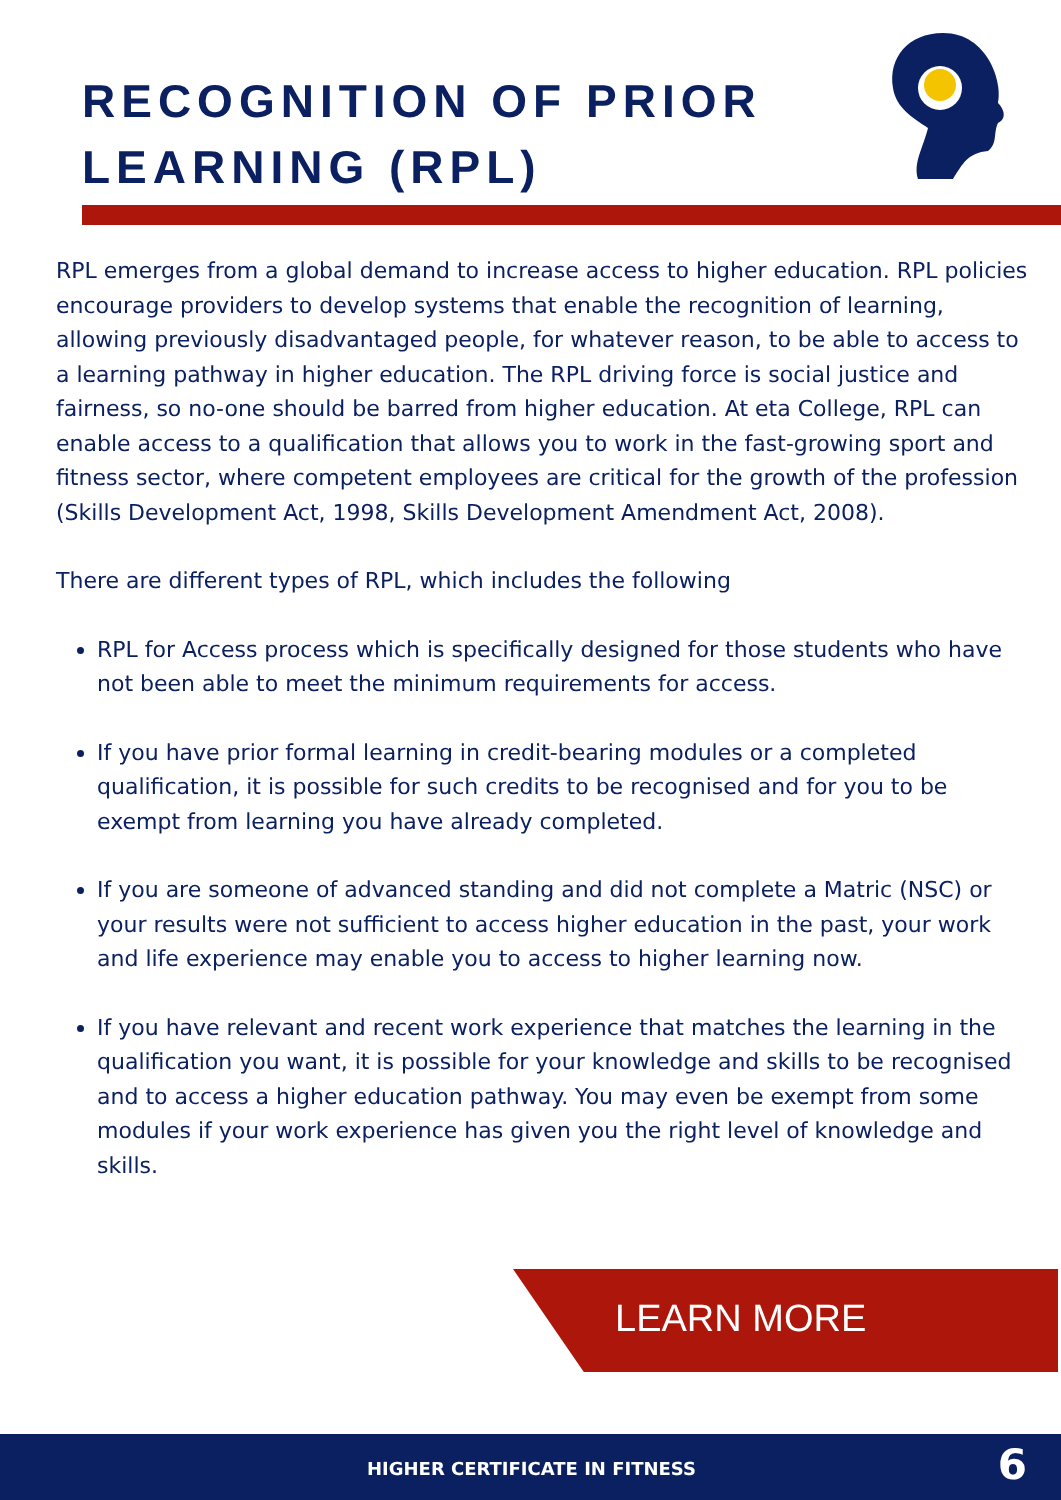RECOGNITION OF PRIOR
LEARNING (RPL)
RPL emerges from a global demand to increase access to higher education. RPL policies encourage providers to develop systems that enable the recognition of learning, allowing previously disadvantaged people, for whatever reason, to be able to access to a learning pathway in higher education. The RPL driving force is social justice and fairness, so no-one should be barred from higher education. At eta College, RPL can enable access to a qualification that allows you to work in the fast-growing sport and fitness sector, where competent employees are critical for the growth of the profession (Skills Development Act, 1998, Skills Development Amendment Act, 2008).
There are different types of RPL, which includes the following
RPL for Access process which is specifically designed for those students who have not been able to meet the minimum requirements for access.
If you have prior formal learning in credit-bearing modules or a completed qualification, it is possible for such credits to be recognised and for you to be exempt from learning you have already completed.
If you are someone of advanced standing and did not complete a Matric (NSC) or your results were not sufficient to access higher education in the past, your work and life experience may enable you to access to higher learning now.
If you have relevant and recent work experience that matches the learning in the qualification you want, it is possible for your knowledge and skills to be recognised and to access a higher education pathway. You may even be exempt from some modules if your work experience has given you the right level of knowledge and skills.
LEARN MORE
HIGHER CERTIFICATE IN FITNESS 6